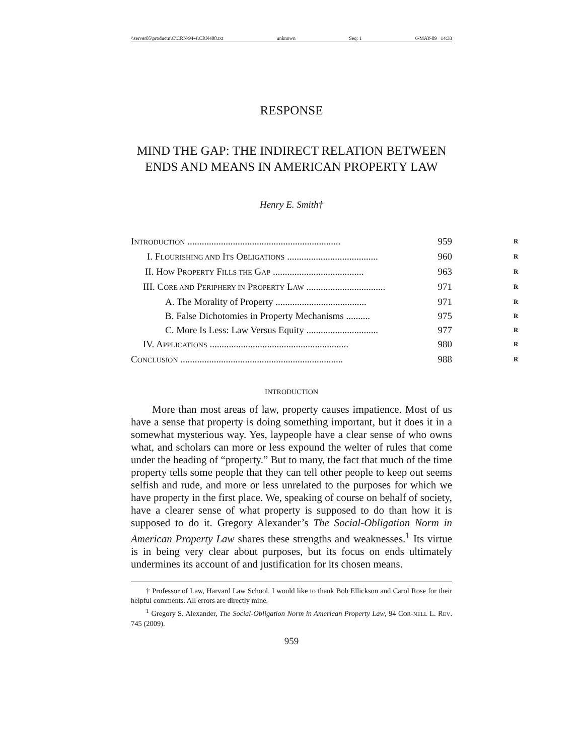\\server05\productn\C\CRN\94-4\CRN408.txt unknown Seq: 1 6-MAY-09 14:33
RESPONSE
MIND THE GAP: THE INDIRECT RELATION BETWEEN ENDS AND MEANS IN AMERICAN PROPERTY LAW
Henry E. Smith†
INTRODUCTION ................................................................ 959 R
I. FLOURISHING AND ITS OBLIGATIONS ...................................... 960 R
II. HOW PROPERTY FILLS THE GAP ...................................... 963 R
III. CORE AND PERIPHERY IN PROPERTY LAW ................................. 971 R
A. The Morality of Property ...................................... 971 R
B. False Dichotomies in Property Mechanisms .......... 975 R
C. More Is Less: Law Versus Equity .............................. 977 R
IV. APPLICATIONS .......................................................... 980 R
CONCLUSION .................................................................... 988 R
INTRODUCTION
More than most areas of law, property causes impatience. Most of us have a sense that property is doing something important, but it does it in a somewhat mysterious way. Yes, laypeople have a clear sense of who owns what, and scholars can more or less expound the welter of rules that come under the heading of “property.” But to many, the fact that much of the time property tells some people that they can tell other people to keep out seems selfish and rude, and more or less unrelated to the purposes for which we have property in the first place. We, speaking of course on behalf of society, have a clearer sense of what property is supposed to do than how it is supposed to do it. Gregory Alexander’s The Social-Obligation Norm in American Property Law shares these strengths and weaknesses.<sup>1</sup> Its virtue is in being very clear about purposes, but its focus on ends ultimately undermines its account of and justification for its chosen means.
† Professor of Law, Harvard Law School. I would like to thank Bob Ellickson and Carol Rose for their helpful comments. All errors are directly mine.
<sup>1</sup> Gregory S. Alexander, The Social-Obligation Norm in American Property Law, 94 COR-NELL L. REV. 745 (2009).
959